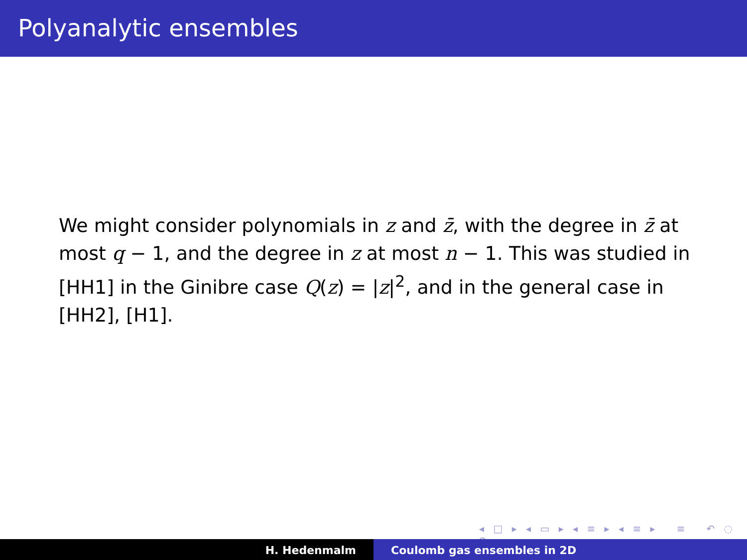Polyanalytic ensembles
We might consider polynomials in z and z̄, with the degree in z̄ at most q − 1, and the degree in z at most n − 1. This was studied in [HH1] in the Ginibre case Q(z) = |z|<sup>2</sup>, and in the general case in [HH2], [H1].
◂ □ ▸ ◂ ▭ ▸ ◂ ≡ ▸ ◂ ≡ ▸ ≡ ↶ ◌ ↷
H. Hedenmalm Coulomb gas ensembles in 2D